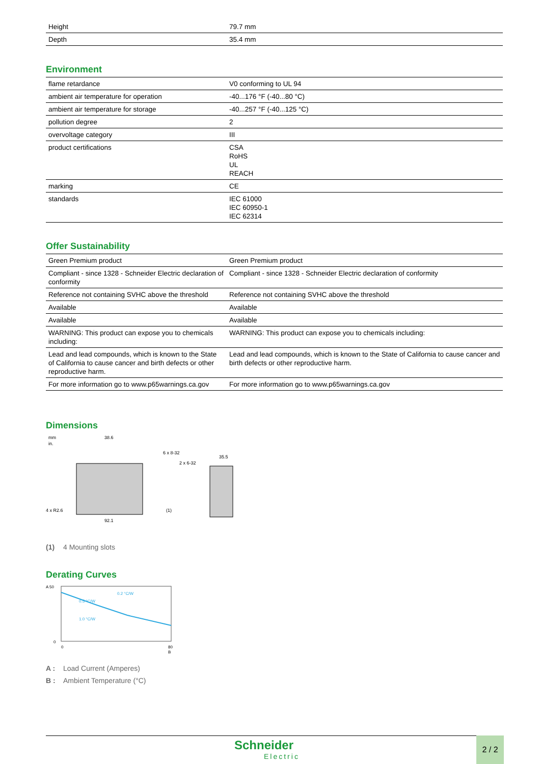| Height | 79.7 mm |
| Depth | 35.4 mm |
Environment
| flame retardance | V0 conforming to UL 94 |
| ambient air temperature for operation | -40...176 °F (-40...80 °C) |
| ambient air temperature for storage | -40...257 °F (-40...125 °C) |
| pollution degree | 2 |
| overvoltage category | III |
| product certifications | CSA RoHS UL REACH |
| marking | CE |
| standards | IEC 61000 IEC 60950-1 IEC 62314 |
Offer Sustainability
| Green Premium product | Green Premium product |
| Compliant - since 1328 - Schneider Electric declaration of conformity | Compliant - since 1328 - Schneider Electric declaration of conformity |
| Reference not containing SVHC above the threshold | Reference not containing SVHC above the threshold |
| Available | Available |
| Available | Available |
| WARNING: This product can expose you to chemicals including: | WARNING: This product can expose you to chemicals including: |
| Lead and lead compounds, which is known to the State of California to cause cancer and birth defects or other reproductive harm. | Lead and lead compounds, which is known to the State of California to cause cancer and birth defects or other reproductive harm. |
| For more information go to www.p65warnings.ca.gov | For more information go to www.p65warnings.ca.gov |
Dimensions
mm
in.
38.6
6 x 8-32
2 x 6-32
35.5
92.1
4 x R2.6
(1)
(1) 4 Mounting slots
Derating Curves
A 50
0
0
80
B
0.5 °C/W
0.2 °C/W
1.0 °C/W
A : Load Current (Amperes)
B : Ambient Temperature (°C)
Schneider
Electric
2 / 2